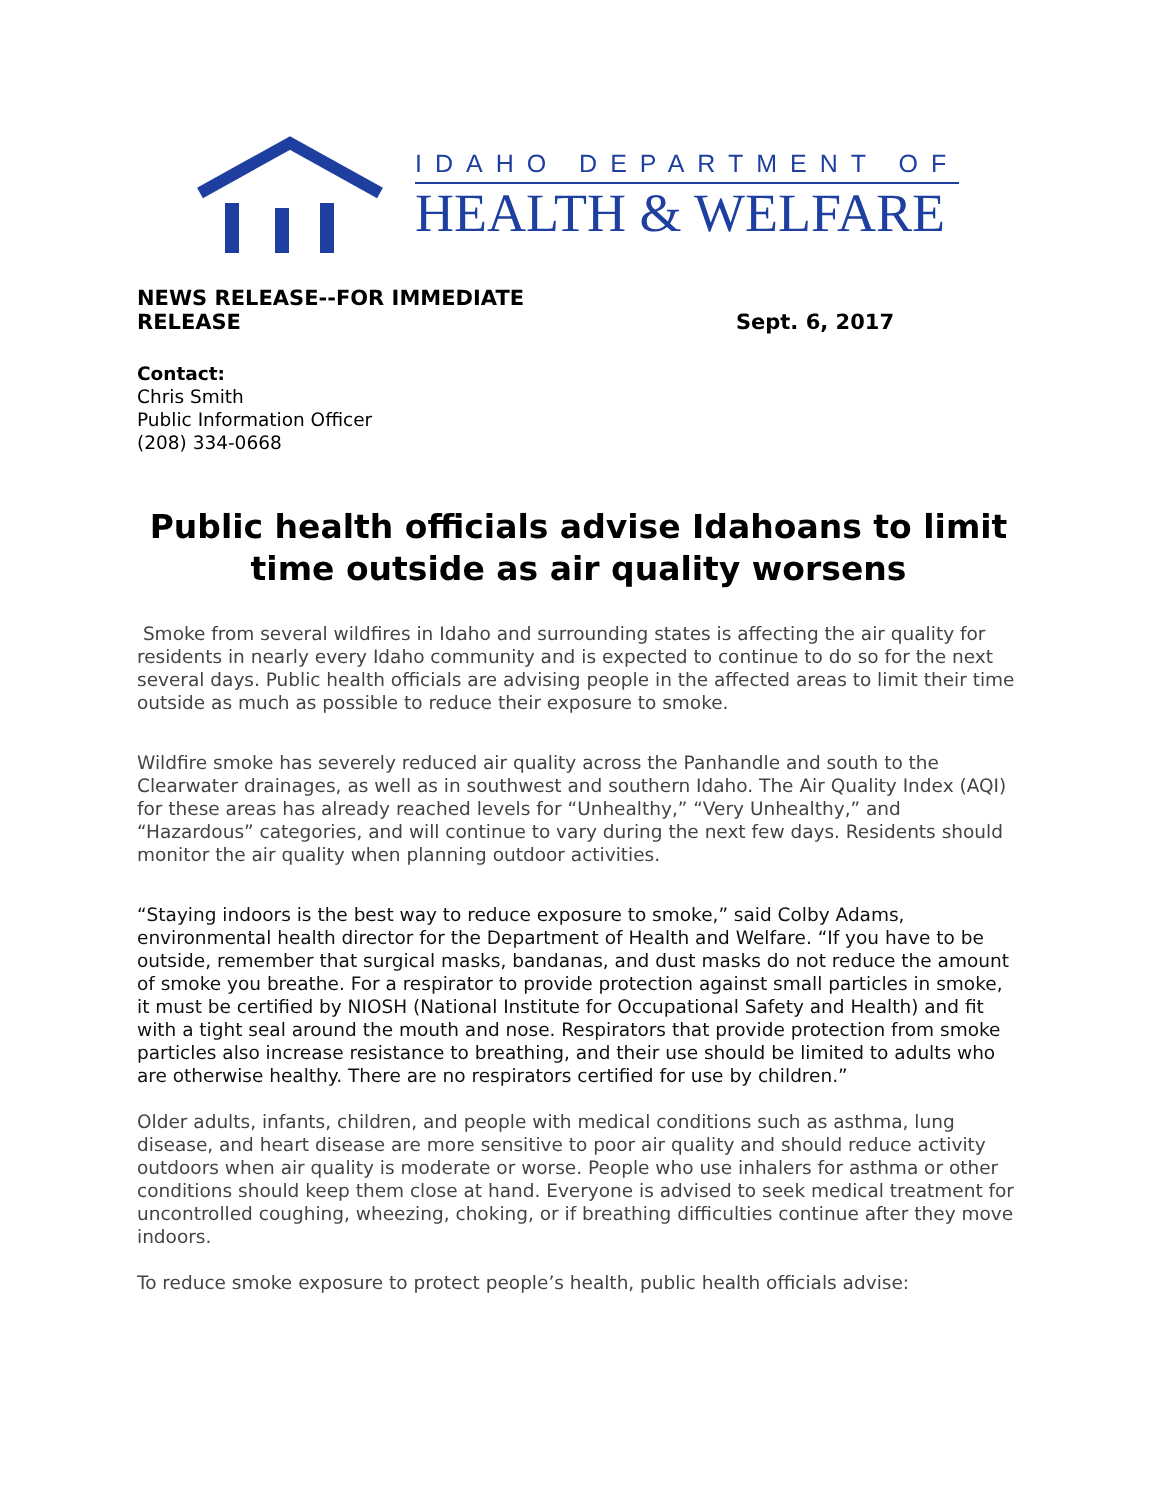IDAHO DEPARTMENT OF
HEALTH & WELFARE
NEWS RELEASE--FOR IMMEDIATE
RELEASE
Sept. 6, 2017
Contact:
Chris Smith
Public Information Officer
(208) 334-0668
Public health officials advise Idahoans to limit time outside as air quality worsens
Smoke from several wildfires in Idaho and surrounding states is affecting the air quality for residents in nearly every Idaho community and is expected to continue to do so for the next several days. Public health officials are advising people in the affected areas to limit their time outside as much as possible to reduce their exposure to smoke.
Wildfire smoke has severely reduced air quality across the Panhandle and south to the Clearwater drainages, as well as in southwest and southern Idaho. The Air Quality Index (AQI) for these areas has already reached levels for “Unhealthy,” “Very Unhealthy,” and “Hazardous” categories, and will continue to vary during the next few days. Residents should monitor the air quality when planning outdoor activities.
“Staying indoors is the best way to reduce exposure to smoke,” said Colby Adams, environmental health director for the Department of Health and Welfare. “If you have to be outside, remember that surgical masks, bandanas, and dust masks do not reduce the amount of smoke you breathe. For a respirator to provide protection against small particles in smoke, it must be certified by NIOSH (National Institute for Occupational Safety and Health) and fit with a tight seal around the mouth and nose. Respirators that provide protection from smoke particles also increase resistance to breathing, and their use should be limited to adults who are otherwise healthy. There are no respirators certified for use by children.”
Older adults, infants, children, and people with medical conditions such as asthma, lung disease, and heart disease are more sensitive to poor air quality and should reduce activity outdoors when air quality is moderate or worse. People who use inhalers for asthma or other conditions should keep them close at hand. Everyone is advised to seek medical treatment for uncontrolled coughing, wheezing, choking, or if breathing difficulties continue after they move indoors.
To reduce smoke exposure to protect people’s health, public health officials advise: